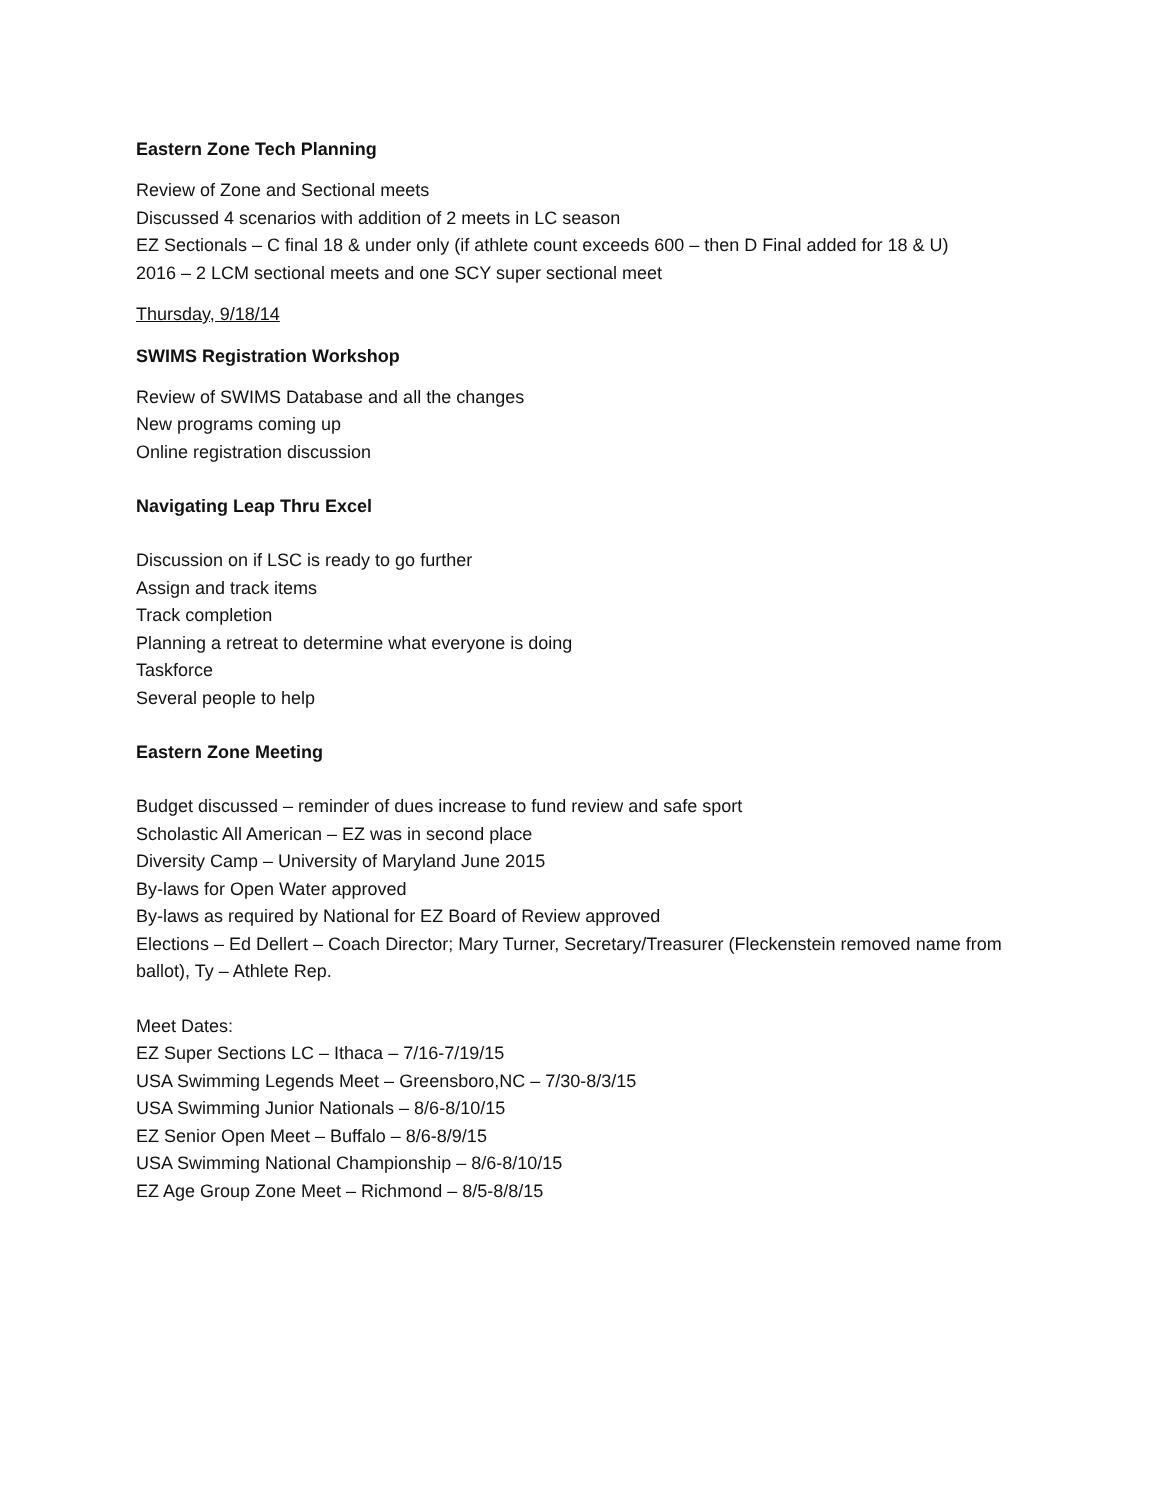Eastern Zone Tech Planning
Review of Zone and Sectional meets
Discussed 4 scenarios with addition of 2 meets in LC season
EZ Sectionals – C final 18 & under only (if athlete count exceeds 600 – then D Final added for 18 & U)
2016 – 2 LCM sectional meets and one SCY super sectional meet
Thursday, 9/18/14
SWIMS Registration Workshop
Review of SWIMS Database and all the changes
New programs coming up
Online registration discussion
Navigating Leap Thru Excel
Discussion on if LSC is ready to go further
Assign and track items
Track completion
Planning a retreat to determine what everyone is doing
Taskforce
Several people to help
Eastern Zone Meeting
Budget discussed – reminder of dues increase to fund review and safe sport
Scholastic All American – EZ was in second place
Diversity Camp – University of Maryland June 2015
By-laws for Open Water approved
By-laws as required by National for EZ Board of Review approved
Elections – Ed Dellert – Coach Director; Mary Turner, Secretary/Treasurer (Fleckenstein removed name from ballot), Ty – Athlete Rep.
Meet Dates:
EZ Super Sections LC – Ithaca – 7/16-7/19/15
USA Swimming Legends Meet – Greensboro,NC – 7/30-8/3/15
USA Swimming Junior Nationals – 8/6-8/10/15
EZ Senior Open Meet – Buffalo – 8/6-8/9/15
USA Swimming National Championship – 8/6-8/10/15
EZ Age Group Zone Meet – Richmond – 8/5-8/8/15